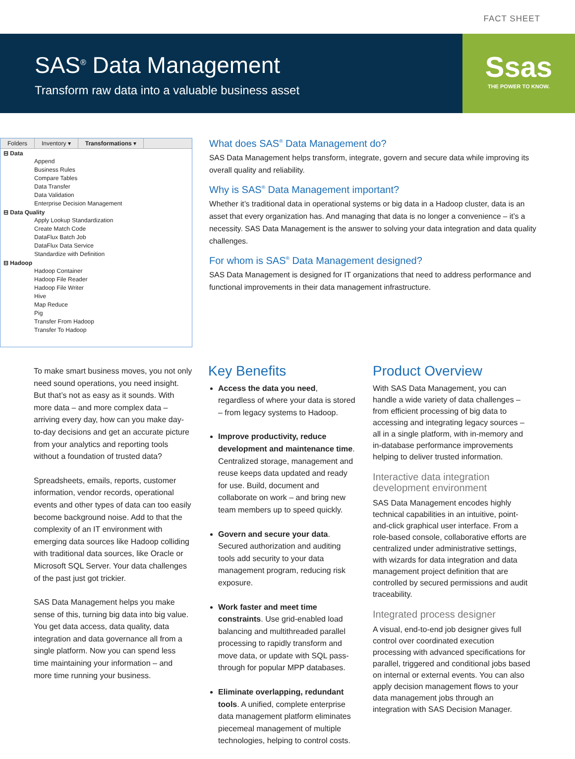FACT SHEET
SAS<sup>®</sup> Data Management
Transform raw data into a valuable business asset
Ssas
THE POWER TO KNOW.
Folders Inventory ▾ Transformations ▾
⊟ Data
Append
Business Rules
Compare Tables
Data Transfer
Data Validation
Enterprise Decision Management
⊟ Data Quality
Apply Lookup Standardization
Create Match Code
DataFlux Batch Job
DataFlux Data Service
Standardize with Definition
⊟ Hadoop
Hadoop Container
Hadoop File Reader
Hadoop File Writer
Hive
Map Reduce
Pig
Transfer From Hadoop
Transfer To Hadoop
What does SAS<sup>®</sup> Data Management do?
SAS Data Management helps transform, integrate, govern and secure data while improving its overall quality and reliability.
Why is SAS<sup>®</sup> Data Management important?
Whether it’s traditional data in operational systems or big data in a Hadoop cluster, data is an asset that every organization has. And managing that data is no longer a convenience – it’s a necessity. SAS Data Management is the answer to solving your data integration and data quality challenges.
For whom is SAS<sup>®</sup> Data Management designed?
SAS Data Management is designed for IT organizations that need to address performance and functional improvements in their data management infrastructure.
To make smart business moves, you not only need sound operations, you need insight. But that’s not as easy as it sounds. With more data – and more complex data – arriving every day, how can you make day-to-day decisions and get an accurate picture from your analytics and reporting tools without a foundation of trusted data?
Spreadsheets, emails, reports, customer information, vendor records, operational events and other types of data can too easily become background noise. Add to that the complexity of an IT environment with emerging data sources like Hadoop colliding with traditional data sources, like Oracle or Microsoft SQL Server. Your data challenges of the past just got trickier.
SAS Data Management helps you make sense of this, turning big data into big value. You get data access, data quality, data integration and data governance all from a single platform. Now you can spend less time maintaining your information – and more time running your business.
Key Benefits
Access the data you need, regardless of where your data is stored – from legacy systems to Hadoop.
Improve productivity, reduce development and maintenance time. Centralized storage, management and reuse keeps data updated and ready for use. Build, document and collaborate on work – and bring new team members up to speed quickly.
Govern and secure your data. Secured authorization and auditing tools add security to your data management program, reducing risk exposure.
Work faster and meet time constraints. Use grid-enabled load balancing and multithreaded parallel processing to rapidly transform and move data, or update with SQL pass-through for popular MPP databases.
Eliminate overlapping, redundant tools. A unified, complete enterprise data management platform eliminates piecemeal management of multiple technologies, helping to control costs.
Product Overview
With SAS Data Management, you can handle a wide variety of data challenges – from efficient processing of big data to accessing and integrating legacy sources – all in a single platform, with in-memory and in-database performance improvements helping to deliver trusted information.
Interactive data integration development environment
SAS Data Management encodes highly technical capabilities in an intuitive, point-and-click graphical user interface. From a role-based console, collaborative efforts are centralized under administrative settings, with wizards for data integration and data management project definition that are controlled by secured permissions and audit traceability.
Integrated process designer
A visual, end-to-end job designer gives full control over coordinated execution processing with advanced specifications for parallel, triggered and conditional jobs based on internal or external events. You can also apply decision management flows to your data management jobs through an integration with SAS Decision Manager.